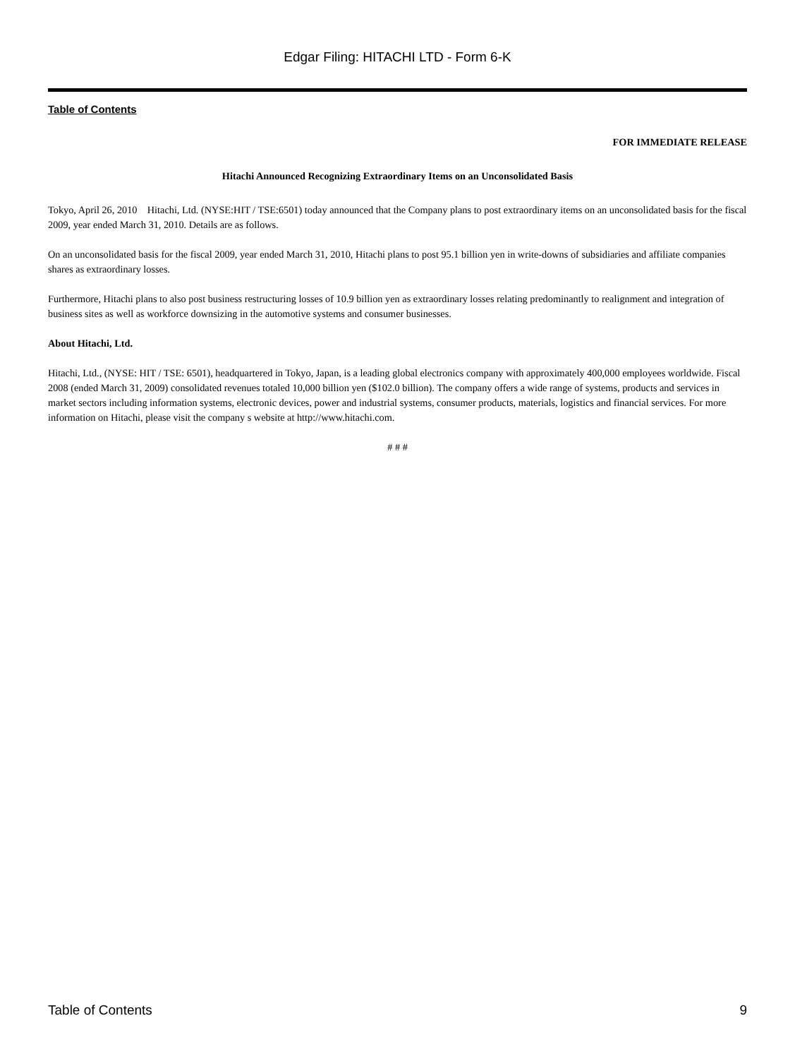Edgar Filing: HITACHI LTD - Form 6-K
Table of Contents
FOR IMMEDIATE RELEASE
Hitachi Announced Recognizing Extraordinary Items on an Unconsolidated Basis
Tokyo, April 26, 2010 Hitachi, Ltd. (NYSE:HIT / TSE:6501) today announced that the Company plans to post extraordinary items on an unconsolidated basis for the fiscal 2009, year ended March 31, 2010. Details are as follows.
On an unconsolidated basis for the fiscal 2009, year ended March 31, 2010, Hitachi plans to post 95.1 billion yen in write-downs of subsidiaries and affiliate companies shares as extraordinary losses.
Furthermore, Hitachi plans to also post business restructuring losses of 10.9 billion yen as extraordinary losses relating predominantly to realignment and integration of business sites as well as workforce downsizing in the automotive systems and consumer businesses.
About Hitachi, Ltd.
Hitachi, Ltd., (NYSE: HIT / TSE: 6501), headquartered in Tokyo, Japan, is a leading global electronics company with approximately 400,000 employees worldwide. Fiscal 2008 (ended March 31, 2009) consolidated revenues totaled 10,000 billion yen ($102.0 billion). The company offers a wide range of systems, products and services in market sectors including information systems, electronic devices, power and industrial systems, consumer products, materials, logistics and financial services. For more information on Hitachi, please visit the company s website at http://www.hitachi.com.
# # #
Table of Contents 9